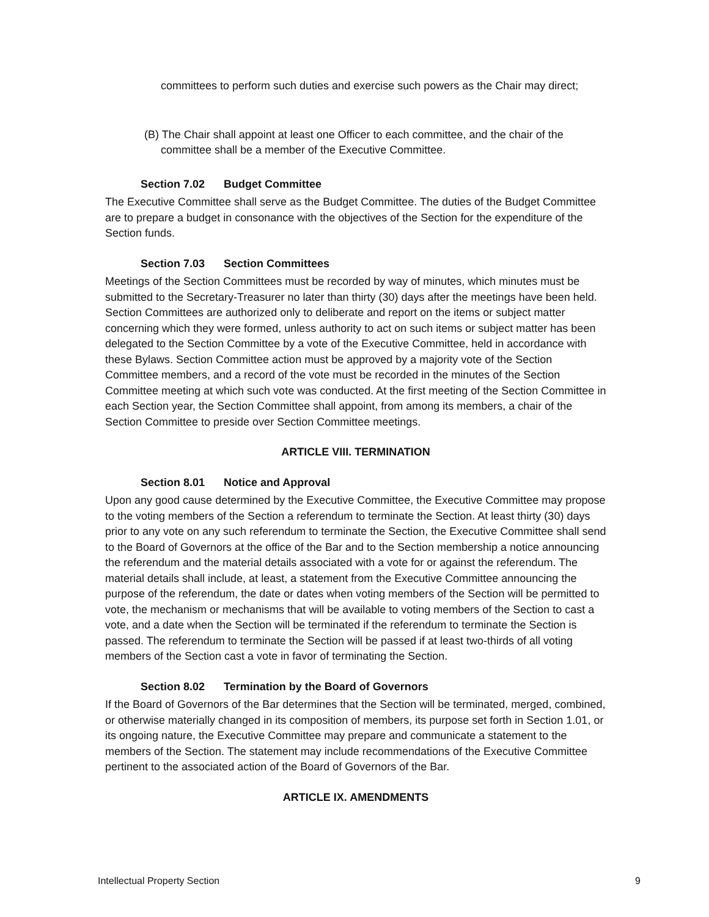committees to perform such duties and exercise such powers as the Chair may direct;
(B) The Chair shall appoint at least one Officer to each committee, and the chair of the committee shall be a member of the Executive Committee.
Section 7.02 Budget Committee
The Executive Committee shall serve as the Budget Committee. The duties of the Budget Committee are to prepare a budget in consonance with the objectives of the Section for the expenditure of the Section funds.
Section 7.03 Section Committees
Meetings of the Section Committees must be recorded by way of minutes, which minutes must be submitted to the Secretary-Treasurer no later than thirty (30) days after the meetings have been held. Section Committees are authorized only to deliberate and report on the items or subject matter concerning which they were formed, unless authority to act on such items or subject matter has been delegated to the Section Committee by a vote of the Executive Committee, held in accordance with these Bylaws. Section Committee action must be approved by a majority vote of the Section Committee members, and a record of the vote must be recorded in the minutes of the Section Committee meeting at which such vote was conducted. At the first meeting of the Section Committee in each Section year, the Section Committee shall appoint, from among its members, a chair of the Section Committee to preside over Section Committee meetings.
ARTICLE VIII. TERMINATION
Section 8.01 Notice and Approval
Upon any good cause determined by the Executive Committee, the Executive Committee may propose to the voting members of the Section a referendum to terminate the Section. At least thirty (30) days prior to any vote on any such referendum to terminate the Section, the Executive Committee shall send to the Board of Governors at the office of the Bar and to the Section membership a notice announcing the referendum and the material details associated with a vote for or against the referendum. The material details shall include, at least, a statement from the Executive Committee announcing the purpose of the referendum, the date or dates when voting members of the Section will be permitted to vote, the mechanism or mechanisms that will be available to voting members of the Section to cast a vote, and a date when the Section will be terminated if the referendum to terminate the Section is passed. The referendum to terminate the Section will be passed if at least two-thirds of all voting members of the Section cast a vote in favor of terminating the Section.
Section 8.02 Termination by the Board of Governors
If the Board of Governors of the Bar determines that the Section will be terminated, merged, combined, or otherwise materially changed in its composition of members, its purpose set forth in Section 1.01, or its ongoing nature, the Executive Committee may prepare and communicate a statement to the members of the Section. The statement may include recommendations of the Executive Committee pertinent to the associated action of the Board of Governors of the Bar.
ARTICLE IX. AMENDMENTS
Intellectual Property Section 9